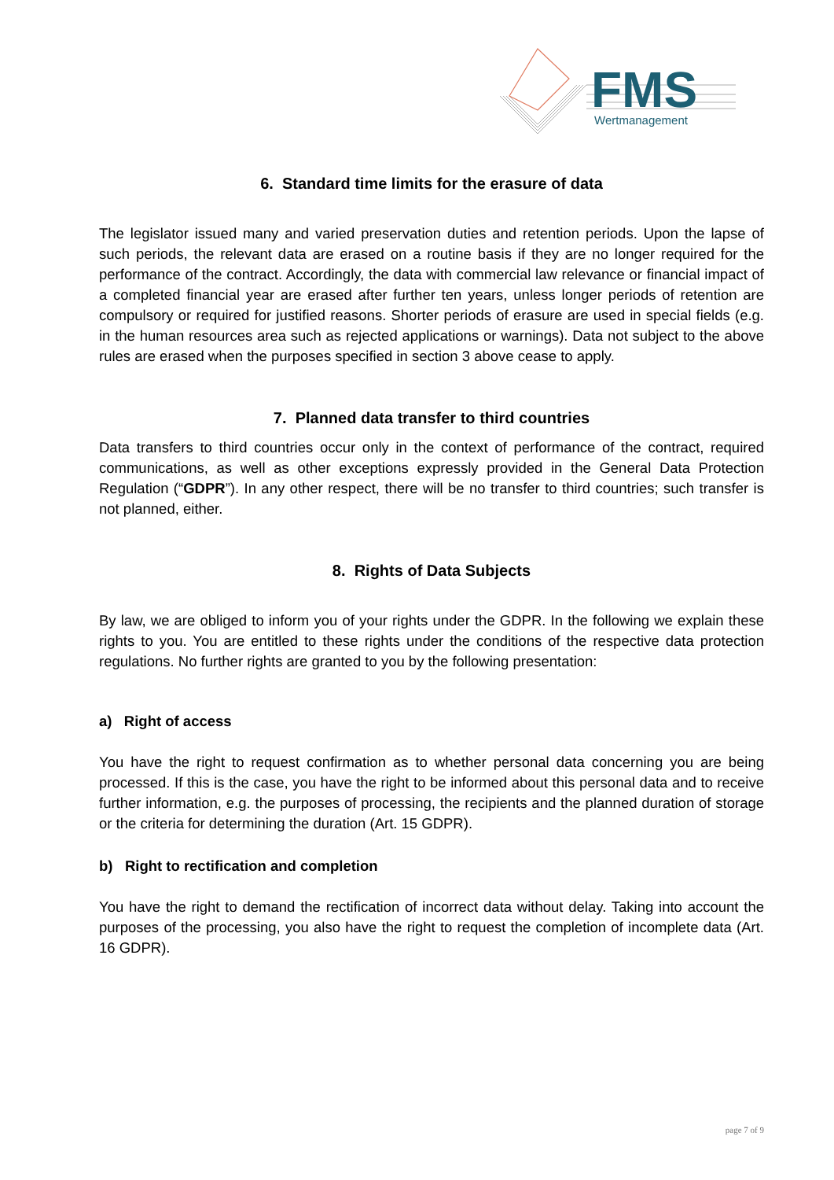FMS
Wertmanagement
6. Standard time limits for the erasure of data
The legislator issued many and varied preservation duties and retention periods. Upon the lapse of such periods, the relevant data are erased on a routine basis if they are no longer required for the performance of the contract. Accordingly, the data with commercial law relevance or financial impact of a completed financial year are erased after further ten years, unless longer periods of retention are compulsory or required for justified reasons. Shorter periods of erasure are used in special fields (e.g. in the human resources area such as rejected applications or warnings). Data not subject to the above rules are erased when the purposes specified in section 3 above cease to apply.
7. Planned data transfer to third countries
Data transfers to third countries occur only in the context of performance of the contract, required communications, as well as other exceptions expressly provided in the General Data Protection Regulation (“GDPR”). In any other respect, there will be no transfer to third countries; such transfer is not planned, either.
8. Rights of Data Subjects
By law, we are obliged to inform you of your rights under the GDPR. In the following we explain these rights to you. You are entitled to these rights under the conditions of the respective data protection regulations. No further rights are granted to you by the following presentation:
a) Right of access
You have the right to request confirmation as to whether personal data concerning you are being processed. If this is the case, you have the right to be informed about this personal data and to receive further information, e.g. the purposes of processing, the recipients and the planned duration of storage or the criteria for determining the duration (Art. 15 GDPR).
b) Right to rectification and completion
You have the right to demand the rectification of incorrect data without delay. Taking into account the purposes of the processing, you also have the right to request the completion of incomplete data (Art. 16 GDPR).
page 7 of 9